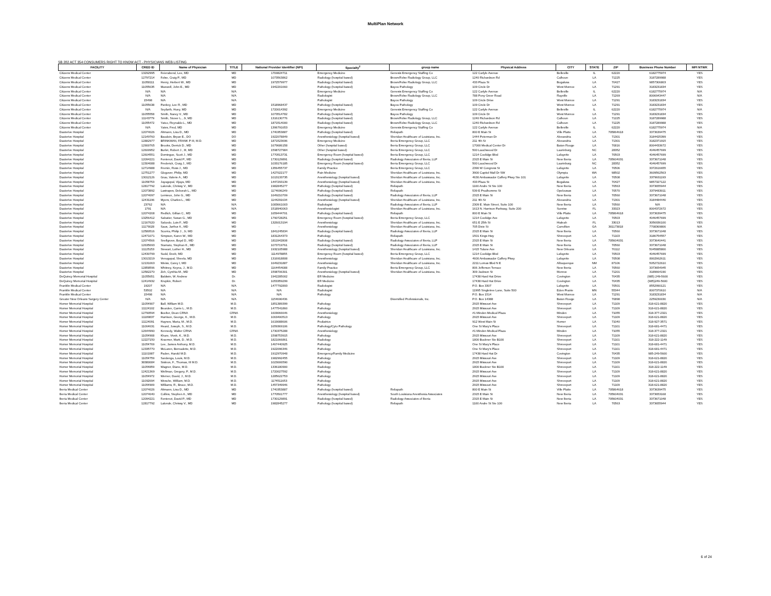MultiPlan Network
SB 282 ACT 354 CONSUMERS RIGHT TO KNOW ACT - PHYSICIANS WEB LISTING
| FACILITY | CRED ID | Name of Physician | TITLE | National Provider Identifier (NPI) | Specialty<sup>2</sup> | group name | Physical Address | CITY | STATE | ZIP | Business Phone Number | MPI NTWK |
| --- | --- | --- | --- | --- | --- | --- | --- | --- | --- | --- | --- | --- |
| Citizens Medical Center | 13292995 | Feierabend, Lee, MD | MD | 1700824711 | Emergency Medicine | Genesis Emergency Staffing Co | 122 Carlyle Avenue | Belleville | IL | 62220 | 6182775974 | YES |
| Citizens Medical Center | 12797214 | Folse, Craig P., MD | MD | 1073563862 | Radiology (hospital based) | Brown/Folse Radiology Group, LLC | 1240 Richardson Rd | Calhoun | LA | 71225 | 3187289988 | YES |
| Citizens Medical Center | 11058111 | Henry, Herbert W., MD | MD | 1972579977 | Radiology (hospital based) | Brown/Folse Radiology Group, LLC | 433 Plaza St | Bogalusa | LA | 70427 | 9857306803 | YES |
| Citizens Medical Center | 11055635 | Maxwell, John E., MD | MD | 1942201660 | Pathology (hospital based) | Bayou Pathology | 109 Circle Dr | West Monroe | LA | 71291 | 3183231834 | YES |
| Citizens Medical Center | N/A | N/A | N/A | | Emergency Medicine | Genesis Emergency Staffing Co | 122 Carlyle Avenue | Belleville | IL | 62220 | 6182775974 | N/A |
| Citizens Medical Center | N/A | N/A | N/A | | Radiologist | Brown/Folse Radiology Group, LLC | 788 Pony Greer Road | Rayville | LA | 71269 | 8006943447 | N/A |
| Citizens Medical Center | 15498 | N/A | N/A | | Pathologist | Bayou Pathology | 109 Circle Drive | West Monroe | LA | 71291 | 3183231834 | YES |
| Citizens Medical Center | 11055638 | Pankey, Lee R., MD | MD | 1518968437 | Pathology (hospital based) | Bayou Pathology | 109 Circle Dr | West Monroe | LA | 71291 | 3183231834 | YES |
| Citizens Medical Center | N/A | Seyfarth, Huey, MD | MD | 1720014392 | Emergency Medicine | Genesis Emergency Staffing Co | 122 Carlyle Avenue | Belleville | IL | 62220 | 6182775974 | N/A |
| Citizens Medical Center | 11055558 | Smith, Nancy V., MD | MD | 1073514782 | Pathology (hospital based) | Bayou Pathology | 109 Circle Dr | West Monroe | LA | 71291 | 3183231834 | YES |
| Citizens Medical Center | 11143779 | Smith, Stover L., Jr, MD | MD | 1316130776 | Radiology (hospital based) | Brown/Folse Radiology Group, LLC | 1240 Richardson Rd | Calhoun | LA | 71225 | 3187289988 | YES |
| Citizens Medical Center | 11055472 | Yatco, Reynaldo L., MD | MD | 1871514000 | Radiology (hospital based) | Brown/Folse Radiology Group, LLC | 1240 Richardson Rd | Calhoun | LA | 71225 | 3187289988 | YES |
| Citizens Medical Center | N/A | Yates, Fred, MD | MD | 1396791653 | Emergency Medicine | Genesis Emergency Staffing Co | 122 Carlyle Avenue | Belleville | IL | 62220 | 6182775974 | N/A |
| Dauterive Hospital | 12074026 | Altmann, Lisa D., MD | MD | 1740353887 | Pathology (hospital based) | Reliapath | 800 E Main St | Ville Platte | LA | 705864618 | 3373639475 | YES |
| Dauterive Hospital | 12149760 | Baudoin, Bryan E., DO | DO | 1922078849 | Anesthesiology (hospital based) | Sheridan Healthcare of Louisiana, Inc. | 1444 Peterman Dr | Alexandria | LA | 71301 | 3184425399 | YES |
| Dauterive Hospital | 12882977 | BRINKMAN, FRANK P III, M.D. | MD | 1871523696 | Emergency Medicine | Iberia Emergency Group, LLC | 211 4th St | Alexandria | LA | 71301 | 3182371915 | YES |
| Dauterive Hospital | 12900765 | Brooks, Derrick D., MD | MD | 1679686158 | Other (hospital based) | Iberia Emergency Group, LLC | 17000 Medical Center Dr | Baton Rouge | LA | 70816 | 8004433672 | YES |
| Dauterive Hospital | 12600952 | Burlet, Robert J., III, MD | MD | 1598727984 | Other (hospital based) | Iberia Emergency Group, LLC | 500 Lauchwood Dr | Laurinburg | NC | 28352 | 4046457699 | YES |
| Dauterive Hospital | 12604551 | Domingue, Scott J., MD | MD | 1770513731 | Emergency Room (hospital based) | Iberia Emergency Group, LLC | 1214 Coolidge Blvd | Lafayette | LA | 70503 | 4046457699 | YES |
| Dauterive Hospital | 12094221 | Fontenot, David P., MD | MD | 1730129891 | Radiology (hospital based) | Radiology Associates of Iberia, LLP | 2315 E Main St | New Iberia | LA | 705604031 | 3373671048 | YES |
| Dauterive Hospital | 12304088 | Frederick, Craig J., MD | MD | 1033176185 | Emergency Room (hospital based) | Iberia Emergency Group, LLC | 500 Lauchwood Dr | Laurinburg | NC | 28352 | 4046457699 | YES |
| Dauterive Hospital | 12714988 | Fremin, Ross J., MD | MD | 1356455737 | Family Practice | Iberia Emergency Group, LLC | 2390 W Congress St | Lafayette | LA | 70506 | 3372616655 | YES |
| Dauterive Hospital | 12751277 | Glogover, Philip, MD | MD | 1427022177 | Pain Medicine | Sheridan Healthcare of Louisiana, Inc. | 3900 Capitol Mall Dr SW | Olympia | WA | 98502 | 3609562563 | YES |
| Dauterive Hospital | 13012126 | Grau, Valerie A., MD | MD | 1013133735 | Anesthesiology (hospital based) | Sheridan Healthcare of Louisiana, Inc. | 4630 Ambassador Caffery Pkwy Ste 101 | Lafayette | LA | 70508 | 3379931193 | YES |
| Dauterive Hospital | 11058753 | Jayagopal, Vijaya, MD | MD | 1447293139 | Anesthesiology (hospital based) | Sheridan Healthcare of Louisiana, Inc. | 433 Plaza St | Bogalusa | LA | 70427 | 9857327122 | YES |
| Dauterive Hospital | 12817792 | Lalonde, Chrissy V., MD | MD | 1982845277 | Pathology (hospital based) | Reliapath | 1100 Andre St Ste 100 | New Iberia | LA | 70563 | 3373655944 | YES |
| Dauterive Hospital | 12073892 | Lastrapes, Deborah L., MD | MD | 1174696249 | Pathology (hospital based) | Reliapath | 539 E Prudhomme St | Opelousas | LA | 70570 | 3379483011 | YES |
| Dauterive Hospital | 12074097 | Lemieux, John G., MD | MD | 1649210709 | Radiology (hospital based) | Radiology Associates of Iberia, LLP | 2315 E Main St | New Iberia | LA | 70560 | 3373671048 | YES |
| Dauterive Hospital | 12431196 | Myers, Charles L., MD | MD | 1144291634 | Anesthesiology (hospital based) | Sheridan Healthcare of Louisiana, Inc. | 211 4th St | Alexandria | LA | 71301 | 3184484440 | YES |
| Dauterive Hospital | 23762 | N/A | N/A | 1083661003 | Radiologist | Radiology Associates of Iberia, LLP | 2309 E. Main Street, Suite 100 | New Iberia | LA | 70560 | N/A | YES |
| Dauterive Hospital | 1791 | N/A | N/A | 1518940063 | Anesthesiologist | Sheridan Healthcare of Louisiana, Inc. | 1613 N. Harrison Parkway, Suite 200 | Sunrise | FL | 33323 | 8004372672 | YES |
| Dauterive Hospital | 12074208 | Redlich, Gillian C., MD | MD | 1659444701 | Pathology (hospital based) | Reliapath | 800 E Main St | Ville Platte | LA | 705864618 | 3373639475 | YES |
| Dauterive Hospital | 13256412 | Sabatier, Susan G., MD | MD | 1790728251 | Emergency Room (hospital based) | Iberia Emergency Group, LLC | 1214 Coolidge Ave | Lafayette | LA | 70503 | 4046457699 | YES |
| Dauterive Hospital | 12167620 | Salcedo, Luis F., MD | MD | 1326013194 | Anesthesiology | Sheridan Healthcare of Louisiana, Inc. | 651 E 25th St | Hialeah | FL | 33013 | 3056936100 | YES |
| Dauterive Hospital | 11179028 | Saus, Jarthur A., MD | MD | - | Anesthesiology | Sheridan Healthcare of Louisiana, Inc. | 705 Dixie St | Carrollton | GA | 301173818 | 7708369806 | N/A |
| Dauterive Hospital | 12580516 | Scurria, Philip J., Jr, MD | MD | 1841245834 | Radiology (hospital based) | Radiology Associates of Iberia, LLP | 2315 E Main St | New Iberia | LA | 70560 | 3373671048 | YES |
| Dauterive Hospital | 12471071 | Simpson, Karen W., MD | MD | 1831264373 | Pathology | Reliapath | 1501 Kings Hwy | Shreveport | LA | 71103 | 3186754557 | YES |
| Dauterive Hospital | 12074566 | Snellgrove, Boyd D., MD | MD | 1811942808 | Radiology (hospital based) | Radiology Associates of Iberia, LLP | 2315 E Main St | New Iberia | LA | 705604031 | 3373640441 | YES |
| Dauterive Hospital | 12635693 | Stamato, Stephan K., MD | MD | 1073719761 | Radiology (hospital based) | Radiology Associates of Iberia, LLP | 2315 E Main St | New Iberia | LA | 70560 | 3373671048 | YES |
| Dauterive Hospital | 11125153 | Stewart, Luther H., MD | MD | 1932105988 | Anesthesiology (hospital based) | Sheridan Healthcare of Louisiana, Inc. | 1415 Tulane Ave | New Orleans | LA | 70112 | 5045885800 | YES |
| Dauterive Hospital | 12430799 | Sudd, Deeb, MD | MD | 1114978855 | Emergency Room (hospital based) | Iberia Emergency Group, LLC | 1214 Coolidge Blvd | Lafayette | LA | 70503 | 4046457699 | YES |
| Dauterive Hospital | 13013219 | Venugopal, Sheela, MD | MD | 1316918808 | Anesthesiology | Sheridan Healthcare of Louisiana, Inc. | 4600 Ambassador Caffery Pkwy | Lafayette | LA | 70508 | 8002962611 | YES |
| Dauterive Hospital | 12131063 | Weiss, Carey I, MD | MD | 1649231887 | Anesthesiology | Sheridan Healthcare of Louisiana, Inc. | 2211 Lomas Blvd N E | Albuquerque | NM | 87106 | 5052722610 | YES |
| Dauterive Hospital | 12858596 | Whitney, Keyna, J., M.D. | MD | 1164454088 | Family Practice | Iberia Emergency Group, LLC | 806 Jefferson Terrace | New Iberia | LA | 70560 | 3373654945 | YES |
| Dauterive Hospital | 12582270 | Zeh, Cynthia M., MD | MD | 1598706301 | Anesthesiology (hospital based) | Sheridan Healthcare of Louisiana, Inc. | 309 Jackson St | Monroe | LA | 71201 | 3189664190 | YES |
| DeQuincy Memorial Hospital | 11055651 | Baldwin, W. Andrew | Dr. | 1942285002 | ER Medicine | | 17438 Hard Hat Drive | Covington | LA | 70435 | (985) 249-5600 | YES |
| DeQuincy Memorial Hospital | 12414932 | Krupkin, Robert | Dr. | 1053359299 | ER Medicine | | 17438 Hard Hat Drive | Covington | LA | 70435 | (985)249-5600 | YES |
| Franklin Medical Center | 19207 | N/A | N/A | 1477792893 | Radiologist | | P.O. Box 3307 | Lafayette | LA | 70501 | 8552990121 | YES |
| Franklin Medical Center | 53502 | N/A | N/A | N/A | Radiologist | | 11995 Singletree Lane, Suite 500 | Eden Prairie | MN | 55344 | 8007370610 | N/A |
| Franklin Medical Center | 15498 | N/A | N/A | N/A | Pathology | | P.O. Box 1514 | West Monroe | LA | 71291 | 3183231834 | N/A |
| Greater New Orleans Surgery Center | N/A | N/A | N/A | 1154690436 | | Diversified Professionals, Inc. | P.O. Box 14388 | Baton Rouge | LA | 70898 | 2259230030 | N/A |
| Homer Memorial Hospital | 11054907 | Ball, William M.D. | M.D. | 1851389399 | Pathology | | 2915 Missouri Ave | Shreveport | LA | 71109 | 318-621-8820 | YES |
| Homer Memorial Hospital | 11124102 | Bearden, Carrie L., M.D. | M.D. | 1477541860 | Pathology | | 2915 Missouri Ave | Shreveport | LA | 71109 | 318-621-8820 | YES |
| Homer Memorial Hospital | 12790594 | Boelter, Dean CRNA | CRNA | 1609066646 | Anesthesiology | | #1 Minden Medical Plaza | Minden | LA | 71055 | 318-377-2321 | YES |
| Homer Memorial Hospital | 11189837 | Harrison, George, K., M.D. | M.D. | 1063400513 | Pathology | | 2915 Missouri Ave | Shreveport | LA | 71109 | 318-621-8820 | YES |
| Homer Memorial Hospital | 11124091 | Haynes, Maria, M., M.D. | M.D. | 1619088606 | Pediatrics | | 912 West Main St | Homer | LA | 71040 | 318-927-3571 | YES |
| Homer Memorial Hospital | 11064631 | Heard, Joseph, S., M.D. | M.D. | 1659369106 | Pathology/Cyto Pathology | | One St Mary's Place | Shreveport | LA | 71101 | 318-681-4471 | YES |
| Homer Memorial Hospital | 12644990 | Kennedy, Walter CRNA | CRNA | 1730375288 | Anesthesiology | | #1 Minden Medical Plaza | Minden | LA | 71055 | 318-377-2321 | YES |
| Homer Memorial Hospital | 11054908 | Khare, Vivek, K., M.D. | M.D. | 1598753915 | Pathology | | 2915 Missouri Ave | Shreveport | LA | 71109 | 318-621-8820 | YES |
| Homer Memorial Hospital | 12227150 | Kraemer, Mark, D., M.D. | M.D. | 1821066861 | Radiology | | 1800 Buckner Ste B100 | Shreveport | LA | 71101 | 318-222-1149 | YES |
| Homer Memorial Hospital | 11054769 | Lee, James Anthony, M.D. | M.D. | 1467440925 | Pathology | | One St Mary's Place | Shreveport | LA | 71101 | 318-681-4471 | YES |
| Homer Memorial Hospital | 12335770 | McLaren, Bernadette, M.D. | M.D. | 1922096346 | Pathology | | One St Mary's Place | Shreveport | LA | 71101 | 318-681-4471 | YES |
| Homer Memorial Hospital | 11101987 | Paden, Harold M.D. | M.D. | 1912970948 | Emergency/Family Medicine | | 17438 Hard Hat Dr | Covington | LA | 70435 | 985-249-5600 | YES |
| Homer Memorial Hospital | 11054759 | Sardenga, Louis, M.D. | M.D. | 1982992455 | Pathology | | 2915 Missouri Ave | Shreveport | LA | 71109 | 318-621-8820 | YES |
| Homer Memorial Hospital | 38380084 | Siskron, F., Thomas, III M.D. | M.D. | 1023006590 | Pathology | | 2915 Missouri Ave | Shreveport | LA | 71109 | 318-621-8820 | YES |
| Homer Memorial Hospital | 11054859 | Wagner, Diane, M.D. | M.D. | 1336180900 | Radiology | | 1800 Buckner Ste B100 | Shreveport | LA | 71101 | 318-222-1149 | YES |
| Homer Memorial Hospital | 12421369 | Wellman, Gregory, P., M.D. | M.D. | 1720027592 | Pathology | | 2915 Missouri Ave | Shreveport | LA | 71109 | 318-621-8820 | YES |
| Homer Memorial Hospital | 11054972 | Werner, David, J., M.D. | M.D. | 1285622753 | Pathology | | 2915 Missouri Ave | Shreveport | LA | 71109 | 318-621-8820 | YES |
| Homer Memorial Hospital | 11092694 | Wesche, William, M.D. | M.D. | 1174511653 | Pathology | | 2915 Missouri Ave | Shreveport | LA | 71109 | 318-621-8820 | YES |
| Homer Memorial Hospital | 11054909 | Williams, R., Bruce, M.D. | M.D. | 1457349946 | Pathology | | 2915 Missouri Ave | Shreveport | LA | 71109 | 318-621-8820 | YES |
| Iberia Medical Center | 12074026 | Altmann, Lisa D., MD | MD | 1740353887 | Pathology (hospital based) | Reliapath | 800 E Main St | Ville Platte | LA | 705864618 | 3373639475 | YES |
| Iberia Medical Center | 12074040 | Collins, Stephen A., MD | MD | 1770501777 | Anesthesiology (hospital based) | South Louisiana Anesthesia Associates | 2315 E Main St | New Iberia | LA | 705604031 | 3373653168 | YES |
| Iberia Medical Center | 12094221 | Fontenot, David P., MD | MD | 1730129891 | Radiology (hospital based) | Radiology Associates of Iberia | 2315 E Main St | New Iberia | LA | 705604031 | 3373671048 | YES |
| Iberia Medical Center | 12817792 | Lalonde, Chrissy V., MD | MD | 1982845277 | Pathology (hospital based) | Reliapath | 1100 Andre St Ste 100 | New Iberia | LA | 70563 | 3373655944 | YES |
6 of 24